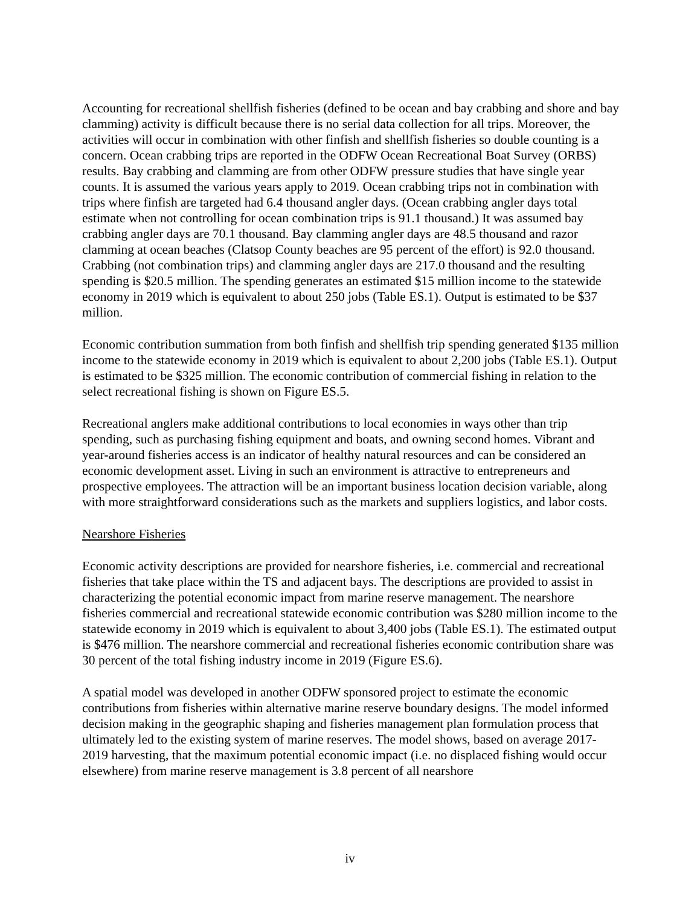Accounting for recreational shellfish fisheries (defined to be ocean and bay crabbing and shore and bay clamming) activity is difficult because there is no serial data collection for all trips. Moreover, the activities will occur in combination with other finfish and shellfish fisheries so double counting is a concern. Ocean crabbing trips are reported in the ODFW Ocean Recreational Boat Survey (ORBS) results. Bay crabbing and clamming are from other ODFW pressure studies that have single year counts. It is assumed the various years apply to 2019. Ocean crabbing trips not in combination with trips where finfish are targeted had 6.4 thousand angler days. (Ocean crabbing angler days total estimate when not controlling for ocean combination trips is 91.1 thousand.) It was assumed bay crabbing angler days are 70.1 thousand. Bay clamming angler days are 48.5 thousand and razor clamming at ocean beaches (Clatsop County beaches are 95 percent of the effort) is 92.0 thousand. Crabbing (not combination trips) and clamming angler days are 217.0 thousand and the resulting spending is $20.5 million. The spending generates an estimated $15 million income to the statewide economy in 2019 which is equivalent to about 250 jobs (Table ES.1). Output is estimated to be $37 million.
Economic contribution summation from both finfish and shellfish trip spending generated $135 million income to the statewide economy in 2019 which is equivalent to about 2,200 jobs (Table ES.1). Output is estimated to be $325 million. The economic contribution of commercial fishing in relation to the select recreational fishing is shown on Figure ES.5.
Recreational anglers make additional contributions to local economies in ways other than trip spending, such as purchasing fishing equipment and boats, and owning second homes. Vibrant and year-around fisheries access is an indicator of healthy natural resources and can be considered an economic development asset. Living in such an environment is attractive to entrepreneurs and prospective employees. The attraction will be an important business location decision variable, along with more straightforward considerations such as the markets and suppliers logistics, and labor costs.
Nearshore Fisheries
Economic activity descriptions are provided for nearshore fisheries, i.e. commercial and recreational fisheries that take place within the TS and adjacent bays. The descriptions are provided to assist in characterizing the potential economic impact from marine reserve management. The nearshore fisheries commercial and recreational statewide economic contribution was $280 million income to the statewide economy in 2019 which is equivalent to about 3,400 jobs (Table ES.1). The estimated output is $476 million. The nearshore commercial and recreational fisheries economic contribution share was 30 percent of the total fishing industry income in 2019 (Figure ES.6).
A spatial model was developed in another ODFW sponsored project to estimate the economic contributions from fisheries within alternative marine reserve boundary designs. The model informed decision making in the geographic shaping and fisheries management plan formulation process that ultimately led to the existing system of marine reserves. The model shows, based on average 2017-2019 harvesting, that the maximum potential economic impact (i.e. no displaced fishing would occur elsewhere) from marine reserve management is 3.8 percent of all nearshore
iv